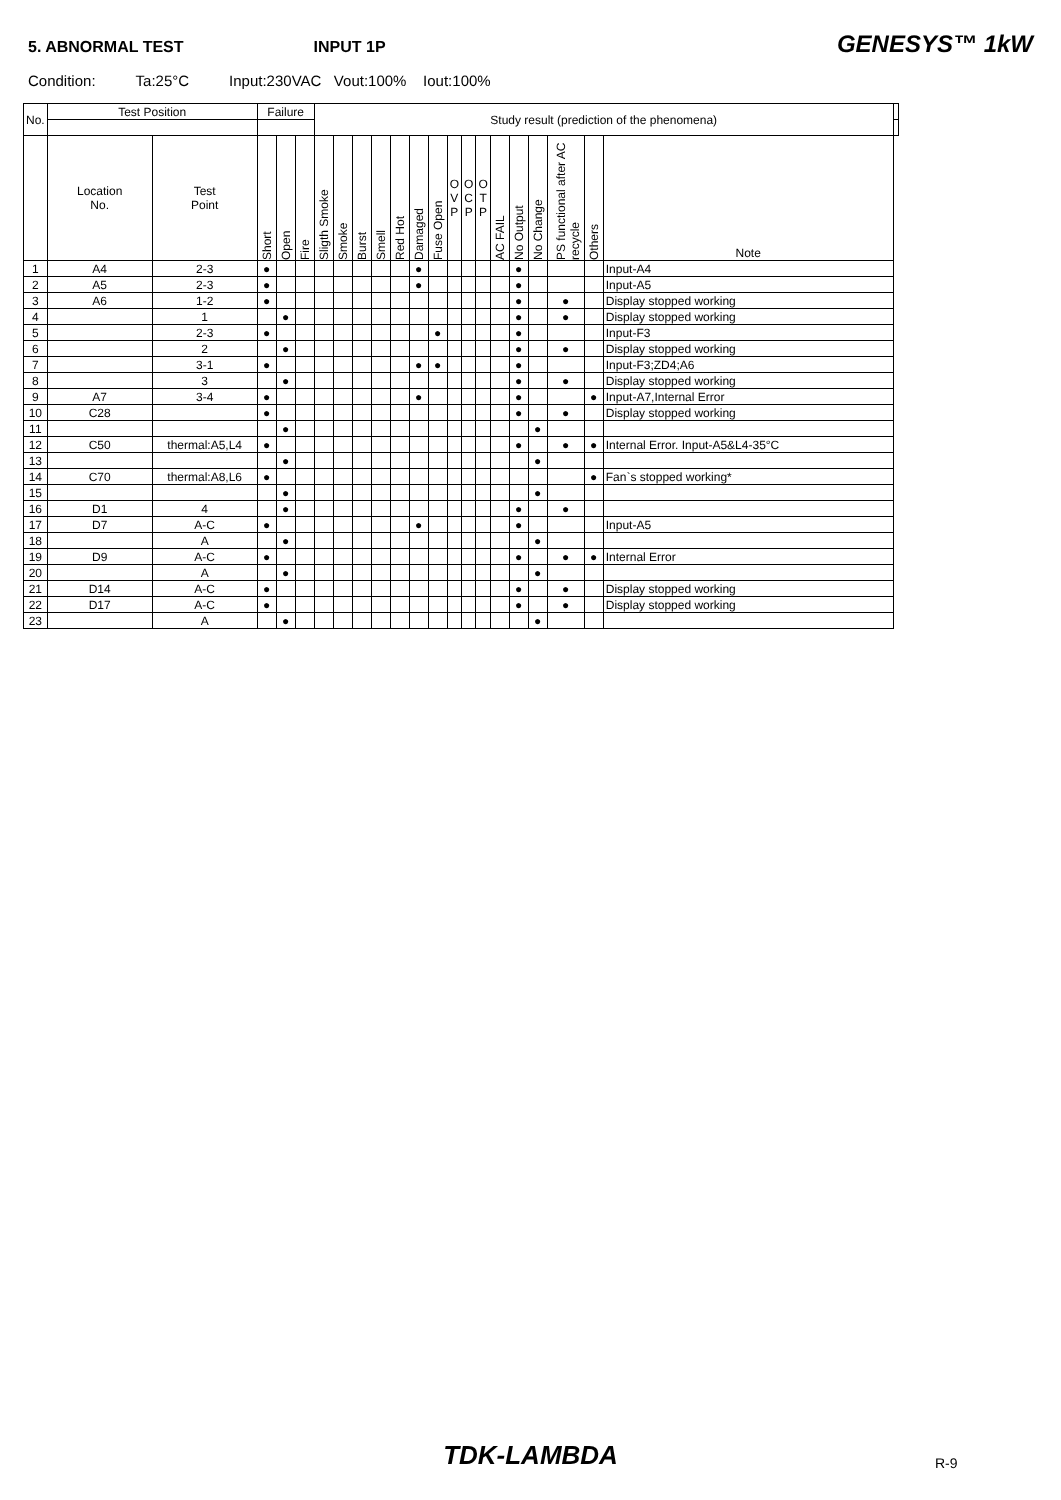5. ABNORMAL TEST INPUT 1P GENESYS™ 1kW
Condition: Ta:25°C Input:230VAC Vout:100% Iout:100%
| No. | Test Position | | Failure | | | Study result (prediction of the phenomena) | | | | | | | | | | | | | | | | |
| --- | --- | --- | --- | --- | --- | --- | --- | --- | --- | --- | --- | --- | --- | --- | --- | --- | --- | --- | --- | --- | --- | --- |
| | Location No. | Test Point | Short | Open | Fire | Sligth Smoke | Smoke | Burst | Smell | Red Hot | Damaged | Fuse Open | O V P | O C P | O T P | AC FAIL | No Output | No Change | PS functional after AC recycle | Others | Note | |
| 1 | A4 | 2-3 | ● | | | | | | | | ● | | | | | | ● | | | | Input-A4 | |
| 2 | A5 | 2-3 | ● | | | | | | | | ● | | | | | | ● | | | | Input-A5 | |
| 3 | A6 | 1-2 | ● | | | | | | | | | | | | | | ● | | ● | | Display stopped working | |
| 4 | | 1 | | ● | | | | | | | | | | | | | ● | | ● | | Display stopped working | |
| 5 | | 2-3 | ● | | | | | | | | | ● | | | | | ● | | | | Input-F3 | |
| 6 | | 2 | | ● | | | | | | | | | | | | | ● | | ● | | Display stopped working | |
| 7 | | 3-1 | ● | | | | | | | | ● | ● | | | | | ● | | | | Input-F3;ZD4;A6 | |
| 8 | | 3 | | ● | | | | | | | | | | | | | ● | | ● | | Display stopped working | |
| 9 | A7 | 3-4 | ● | | | | | | | | ● | | | | | | ● | | | ● | Input-A7,Internal Error | |
| 10 | C28 | | ● | | | | | | | | | | | | | | ● | | ● | | Display stopped working | |
| 11 | | | | ● | | | | | | | | | | | | | | ● | | | | |
| 12 | C50 | thermal:A5,L4 | ● | | | | | | | | | | | | | | ● | | ● | ● | Internal Error. Input-A5&L4-35°C | |
| 13 | | | | ● | | | | | | | | | | | | | | ● | | | | |
| 14 | C70 | thermal:A8,L6 | ● | | | | | | | | | | | | | | | | | ● | Fan`s stopped working* | |
| 15 | | | | ● | | | | | | | | | | | | | | ● | | | | |
| 16 | D1 | 4 | | ● | | | | | | | | | | | | | ● | | ● | | | |
| 17 | D7 | A-C | ● | | | | | | | | ● | | | | | | ● | | | | Input-A5 | |
| 18 | | A | | ● | | | | | | | | | | | | | | ● | | | | |
| 19 | D9 | A-C | ● | | | | | | | | | | | | | | ● | | ● | ● | Internal Error | |
| 20 | | A | | ● | | | | | | | | | | | | | | ● | | | | |
| 21 | D14 | A-C | ● | | | | | | | | | | | | | | ● | | ● | | Display stopped working | |
| 22 | D17 | A-C | ● | | | | | | | | | | | | | | ● | | ● | | Display stopped working | |
| 23 | | A | | ● | | | | | | | | | | | | | | ● | | | | |
TDK-LAMBDA R-9